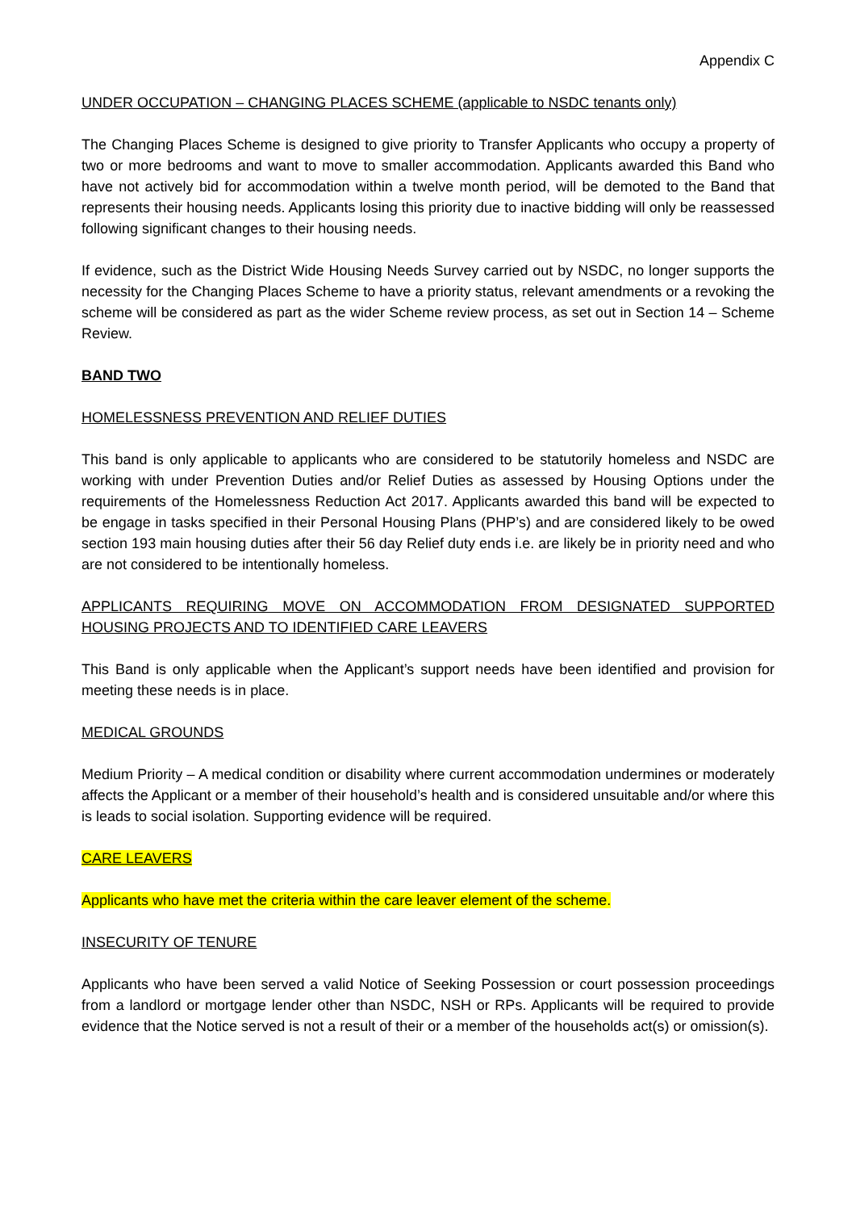Appendix C
UNDER OCCUPATION – CHANGING PLACES SCHEME (applicable to NSDC tenants only)
The Changing Places Scheme is designed to give priority to Transfer Applicants who occupy a property of two or more bedrooms and want to move to smaller accommodation. Applicants awarded this Band who have not actively bid for accommodation within a twelve month period, will be demoted to the Band that represents their housing needs. Applicants losing this priority due to inactive bidding will only be reassessed following significant changes to their housing needs.
If evidence, such as the District Wide Housing Needs Survey carried out by NSDC, no longer supports the necessity for the Changing Places Scheme to have a priority status, relevant amendments or a revoking the scheme will be considered as part as the wider Scheme review process, as set out in Section 14 – Scheme Review.
BAND TWO
HOMELESSNESS PREVENTION AND RELIEF DUTIES
This band is only applicable to applicants who are considered to be statutorily homeless and NSDC are working with under Prevention Duties and/or Relief Duties as assessed by Housing Options under the requirements of the Homelessness Reduction Act 2017. Applicants awarded this band will be expected to be engage in tasks specified in their Personal Housing Plans (PHP’s) and are considered likely to be owed section 193 main housing duties after their 56 day Relief duty ends i.e. are likely be in priority need and who are not considered to be intentionally homeless.
APPLICANTS REQUIRING MOVE ON ACCOMMODATION FROM DESIGNATED SUPPORTED HOUSING PROJECTS AND TO IDENTIFIED CARE LEAVERS
This Band is only applicable when the Applicant’s support needs have been identified and provision for meeting these needs is in place.
MEDICAL GROUNDS
Medium Priority – A medical condition or disability where current accommodation undermines or moderately affects the Applicant or a member of their household’s health and is considered unsuitable and/or where this is leads to social isolation. Supporting evidence will be required.
CARE LEAVERS
Applicants who have met the criteria within the care leaver element of the scheme.
INSECURITY OF TENURE
Applicants who have been served a valid Notice of Seeking Possession or court possession proceedings from a landlord or mortgage lender other than NSDC, NSH or RPs. Applicants will be required to provide evidence that the Notice served is not a result of their or a member of the households act(s) or omission(s).